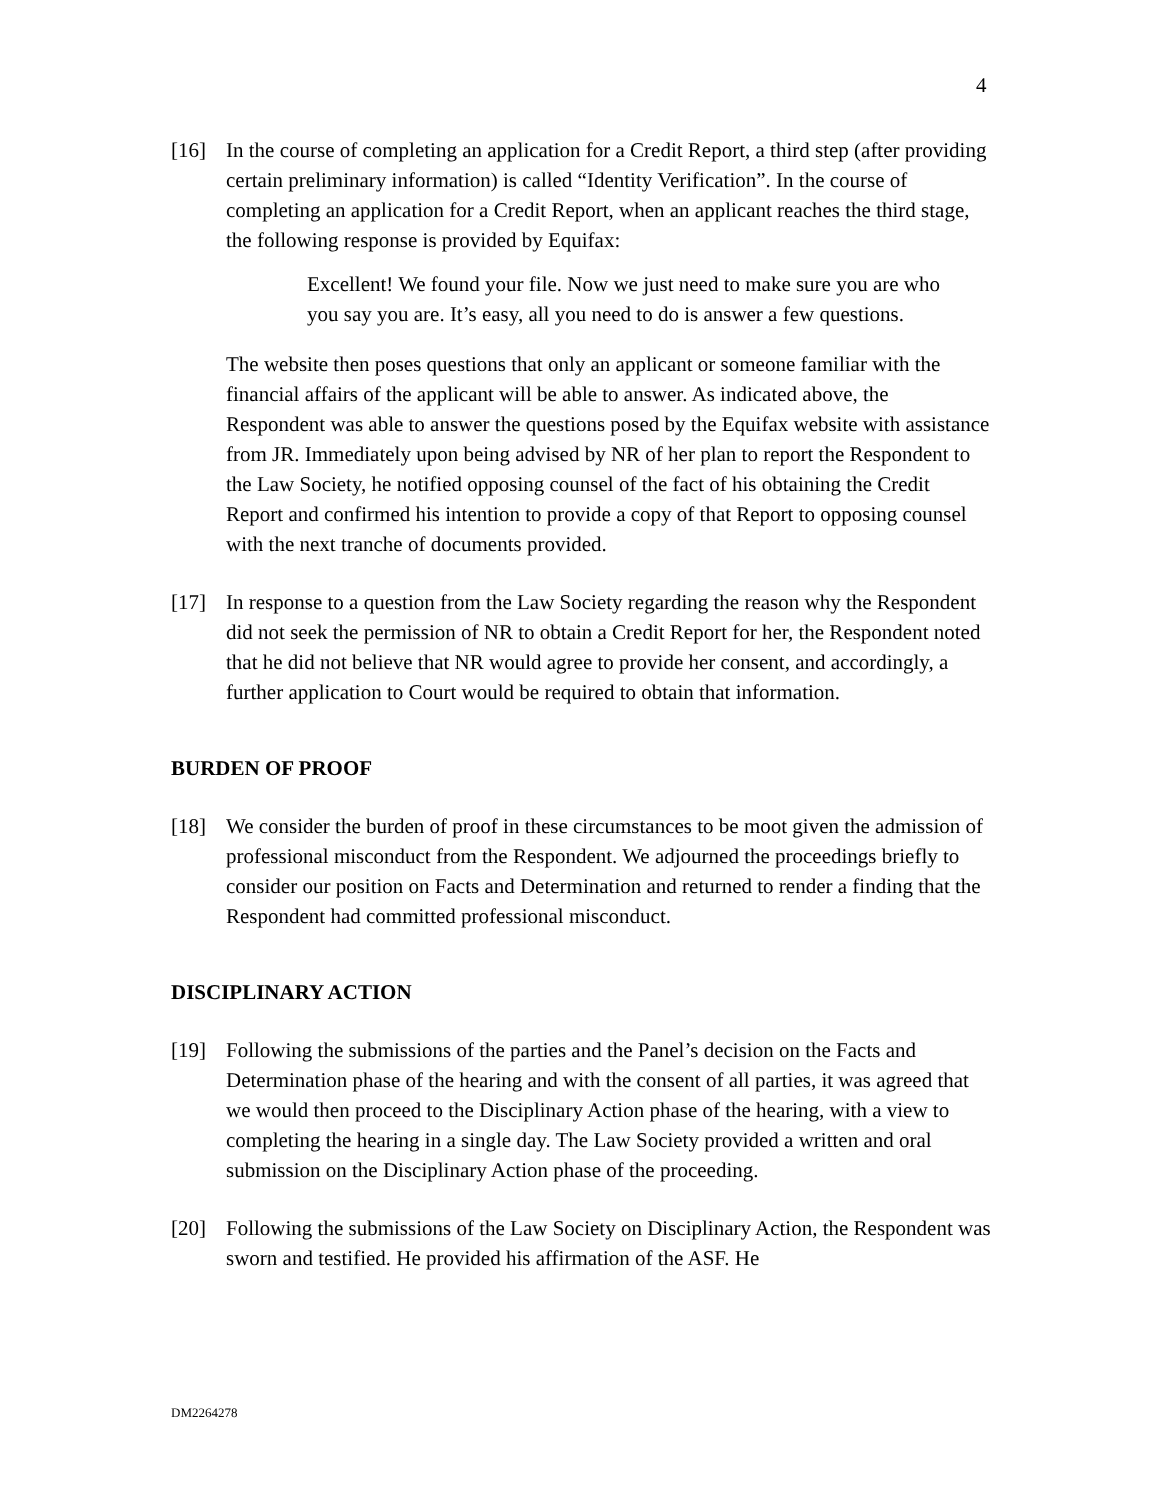4
[16] In the course of completing an application for a Credit Report, a third step (after providing certain preliminary information) is called “Identity Verification”. In the course of completing an application for a Credit Report, when an applicant reaches the third stage, the following response is provided by Equifax:
Excellent! We found your file. Now we just need to make sure you are who you say you are. It’s easy, all you need to do is answer a few questions.
The website then poses questions that only an applicant or someone familiar with the financial affairs of the applicant will be able to answer. As indicated above, the Respondent was able to answer the questions posed by the Equifax website with assistance from JR. Immediately upon being advised by NR of her plan to report the Respondent to the Law Society, he notified opposing counsel of the fact of his obtaining the Credit Report and confirmed his intention to provide a copy of that Report to opposing counsel with the next tranche of documents provided.
[17] In response to a question from the Law Society regarding the reason why the Respondent did not seek the permission of NR to obtain a Credit Report for her, the Respondent noted that he did not believe that NR would agree to provide her consent, and accordingly, a further application to Court would be required to obtain that information.
BURDEN OF PROOF
[18] We consider the burden of proof in these circumstances to be moot given the admission of professional misconduct from the Respondent. We adjourned the proceedings briefly to consider our position on Facts and Determination and returned to render a finding that the Respondent had committed professional misconduct.
DISCIPLINARY ACTION
[19] Following the submissions of the parties and the Panel’s decision on the Facts and Determination phase of the hearing and with the consent of all parties, it was agreed that we would then proceed to the Disciplinary Action phase of the hearing, with a view to completing the hearing in a single day. The Law Society provided a written and oral submission on the Disciplinary Action phase of the proceeding.
[20] Following the submissions of the Law Society on Disciplinary Action, the Respondent was sworn and testified. He provided his affirmation of the ASF. He
DM2264278